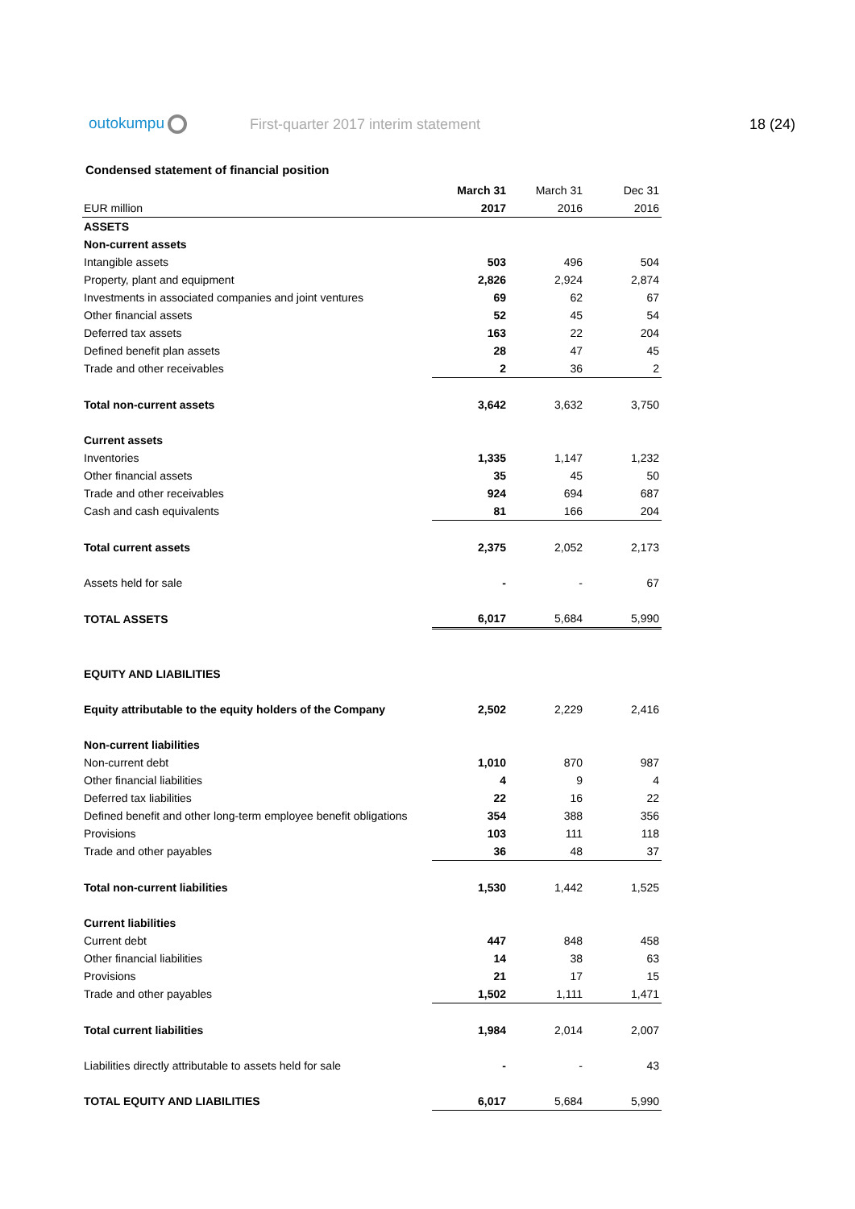outokumpu First-quarter 2017 interim statement 18 (24)
Condensed statement of financial position
| | March 31 | March 31 | Dec 31 |
| --- | --- | --- | --- |
| EUR million | 2017 | 2016 | 2016 |
| ASSETS | | | |
| Non-current assets | | | |
| Intangible assets | 503 | 496 | 504 |
| Property, plant and equipment | 2,826 | 2,924 | 2,874 |
| Investments in associated companies and joint ventures | 69 | 62 | 67 |
| Other financial assets | 52 | 45 | 54 |
| Deferred tax assets | 163 | 22 | 204 |
| Defined benefit plan assets | 28 | 47 | 45 |
| Trade and other receivables | 2 | 36 | 2 |
| Total non-current assets | 3,642 | 3,632 | 3,750 |
| Current assets | | | |
| Inventories | 1,335 | 1,147 | 1,232 |
| Other financial assets | 35 | 45 | 50 |
| Trade and other receivables | 924 | 694 | 687 |
| Cash and cash equivalents | 81 | 166 | 204 |
| Total current assets | 2,375 | 2,052 | 2,173 |
| Assets held for sale | - | - | 67 |
| TOTAL ASSETS | 6,017 | 5,684 | 5,990 |
| EQUITY AND LIABILITIES | | | |
| Equity attributable to the equity holders of the Company | 2,502 | 2,229 | 2,416 |
| Non-current liabilities | | | |
| Non-current debt | 1,010 | 870 | 987 |
| Other financial liabilities | 4 | 9 | 4 |
| Deferred tax liabilities | 22 | 16 | 22 |
| Defined benefit and other long-term employee benefit obligations | 354 | 388 | 356 |
| Provisions | 103 | 111 | 118 |
| Trade and other payables | 36 | 48 | 37 |
| Total non-current liabilities | 1,530 | 1,442 | 1,525 |
| Current liabilities | | | |
| Current debt | 447 | 848 | 458 |
| Other financial liabilities | 14 | 38 | 63 |
| Provisions | 21 | 17 | 15 |
| Trade and other payables | 1,502 | 1,111 | 1,471 |
| Total current liabilities | 1,984 | 2,014 | 2,007 |
| Liabilities directly attributable to assets held for sale | - | - | 43 |
| TOTAL EQUITY AND LIABILITIES | 6,017 | 5,684 | 5,990 |